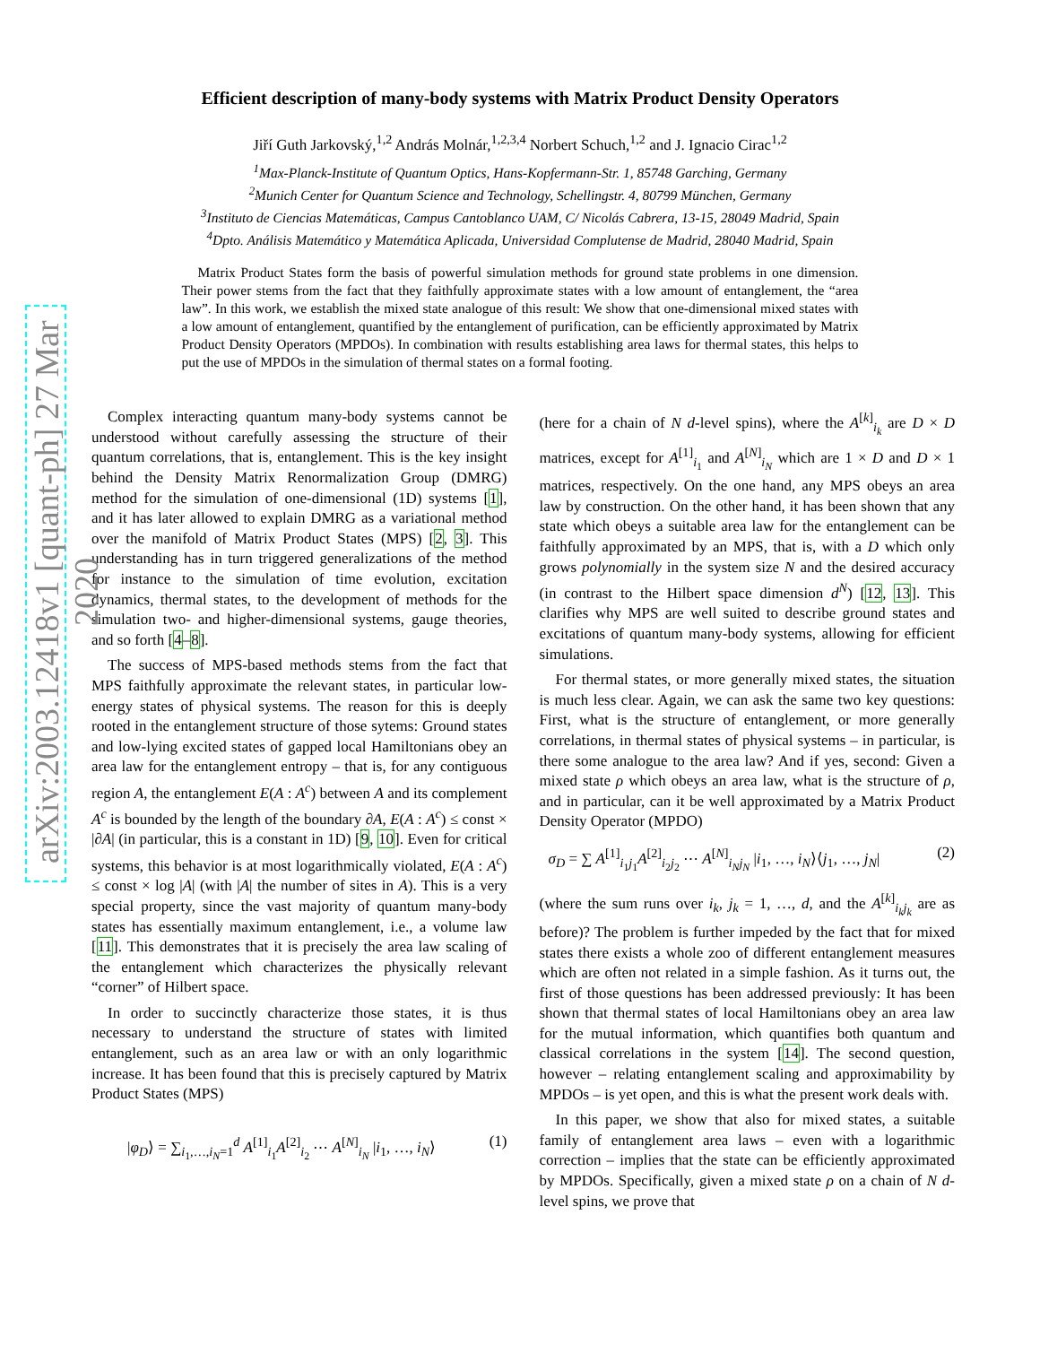arXiv:2003.12418v1 [quant-ph] 27 Mar 2020
Efficient description of many-body systems with Matrix Product Density Operators
Jiří Guth Jarkovský,<sup>1,2</sup> András Molnár,<sup>1,2,3,4</sup> Norbert Schuch,<sup>1,2</sup> and J. Ignacio Cirac<sup>1,2</sup>
<sup>1</sup> Max-Planck-Institute of Quantum Optics, Hans-Kopfermann-Str. 1, 85748 Garching, Germany
<sup>2</sup> Munich Center for Quantum Science and Technology, Schellingstr. 4, 80799 München, Germany
<sup>3</sup> Instituto de Ciencias Matemáticas, Campus Cantoblanco UAM, C/ Nicolás Cabrera, 13-15, 28049 Madrid, Spain
<sup>4</sup> Dpto. Análisis Matemático y Matemática Aplicada, Universidad Complutense de Madrid, 28040 Madrid, Spain
Matrix Product States form the basis of powerful simulation methods for ground state problems in one dimension. Their power stems from the fact that they faithfully approximate states with a low amount of entanglement, the “area law”. In this work, we establish the mixed state analogue of this result: We show that one-dimensional mixed states with a low amount of entanglement, quantified by the entanglement of purification, can be efficiently approximated by Matrix Product Density Operators (MPDOs). In combination with results establishing area laws for thermal states, this helps to put the use of MPDOs in the simulation of thermal states on a formal footing.
Complex interacting quantum many-body systems cannot be understood without carefully assessing the structure of their quantum correlations, that is, entanglement. This is the key insight behind the Density Matrix Renormalization Group (DMRG) method for the simulation of one-dimensional (1D) systems [1], and it has later allowed to explain DMRG as a variational method over the manifold of Matrix Product States (MPS) [2, 3]. This understanding has in turn triggered generalizations of the method for instance to the simulation of time evolution, excitation dynamics, thermal states, to the development of methods for the simulation two- and higher-dimensional systems, gauge theories, and so forth [4–8].
The success of MPS-based methods stems from the fact that MPS faithfully approximate the relevant states, in particular low-energy states of physical systems. The reason for this is deeply rooted in the entanglement structure of those sytems: Ground states and low-lying excited states of gapped local Hamiltonians obey an area law for the entanglement entropy – that is, for any contiguous region A, the entanglement E(A : A<sup>c</sup>) between A and its complement A<sup>c</sup> is bounded by the length of the boundary ∂A, E(A : A<sup>c</sup>) ≤ const × |∂A| (in particular, this is a constant in 1D) [9, 10]. Even for critical systems, this behavior is at most logarithmically violated, E(A : A<sup>c</sup>) ≤ const × log |A| (with |A| the number of sites in A). This is a very special property, since the vast majority of quantum many-body states has essentially maximum entanglement, i.e., a volume law [11]. This demonstrates that it is precisely the area law scaling of the entanglement which characterizes the physically relevant “corner” of Hilbert space.
In order to succinctly characterize those states, it is thus necessary to understand the structure of states with limited entanglement, such as an area law or with an only logarithmic increase. It has been found that this is precisely captured by Matrix Product States (MPS)
|φ<sub>D</sub>⟩ = ∑<sub>i<sub>1</sub>,…,i<sub>N</sub>=1</sub><sup>d</sup> A<sup>[1]</sup><sub>i<sub>1</sub></sub>A<sup>[2]</sup><sub>i<sub>2</sub></sub> ⋯ A<sup>[N]</sup><sub>i<sub>N</sub></sub> |i<sub>1</sub>, …, i<sub>N</sub>⟩ (1)
(here for a chain of N d-level spins), where the A<sup>[k]</sup><sub>i<sub>k</sub></sub> are D × D matrices, except for A<sup>[1]</sup><sub>i<sub>1</sub></sub> and A<sup>[N]</sup><sub>i<sub>N</sub></sub> which are 1 × D and D × 1 matrices, respectively. On the one hand, any MPS obeys an area law by construction. On the other hand, it has been shown that any state which obeys a suitable area law for the entanglement can be faithfully approximated by an MPS, that is, with a D which only grows polynomially in the system size N and the desired accuracy (in contrast to the Hilbert space dimension d<sup>N</sup>) [12, 13]. This clarifies why MPS are well suited to describe ground states and excitations of quantum many-body systems, allowing for efficient simulations.
For thermal states, or more generally mixed states, the situation is much less clear. Again, we can ask the same two key questions: First, what is the structure of entanglement, or more generally correlations, in thermal states of physical systems – in particular, is there some analogue to the area law? And if yes, second: Given a mixed state ρ which obeys an area law, what is the structure of ρ, and in particular, can it be well approximated by a Matrix Product Density Operator (MPDO)
σ<sub>D</sub> = ∑ A<sup>[1]</sup><sub>i<sub>1</sub>j<sub>1</sub></sub>A<sup>[2]</sup><sub>i<sub>2</sub>j<sub>2</sub></sub> ⋯ A<sup>[N]</sup><sub>i<sub>N</sub>j<sub>N</sub></sub> |i<sub>1</sub>, …, i<sub>N</sub>⟩⟨j<sub>1</sub>, …, j<sub>N</sub>| (2)
(where the sum runs over i<sub>k</sub>, j<sub>k</sub> = 1, …, d, and the A<sup>[k]</sup><sub>i<sub>k</sub>j<sub>k</sub></sub> are as before)? The problem is further impeded by the fact that for mixed states there exists a whole zoo of different entanglement measures which are often not related in a simple fashion. As it turns out, the first of those questions has been addressed previously: It has been shown that thermal states of local Hamiltonians obey an area law for the mutual information, which quantifies both quantum and classical correlations in the system [14]. The second question, however – relating entanglement scaling and approximability by MPDOs – is yet open, and this is what the present work deals with.
In this paper, we show that also for mixed states, a suitable family of entanglement area laws – even with a logarithmic correction – implies that the state can be efficiently approximated by MPDOs. Specifically, given a mixed state ρ on a chain of N d-level spins, we prove that